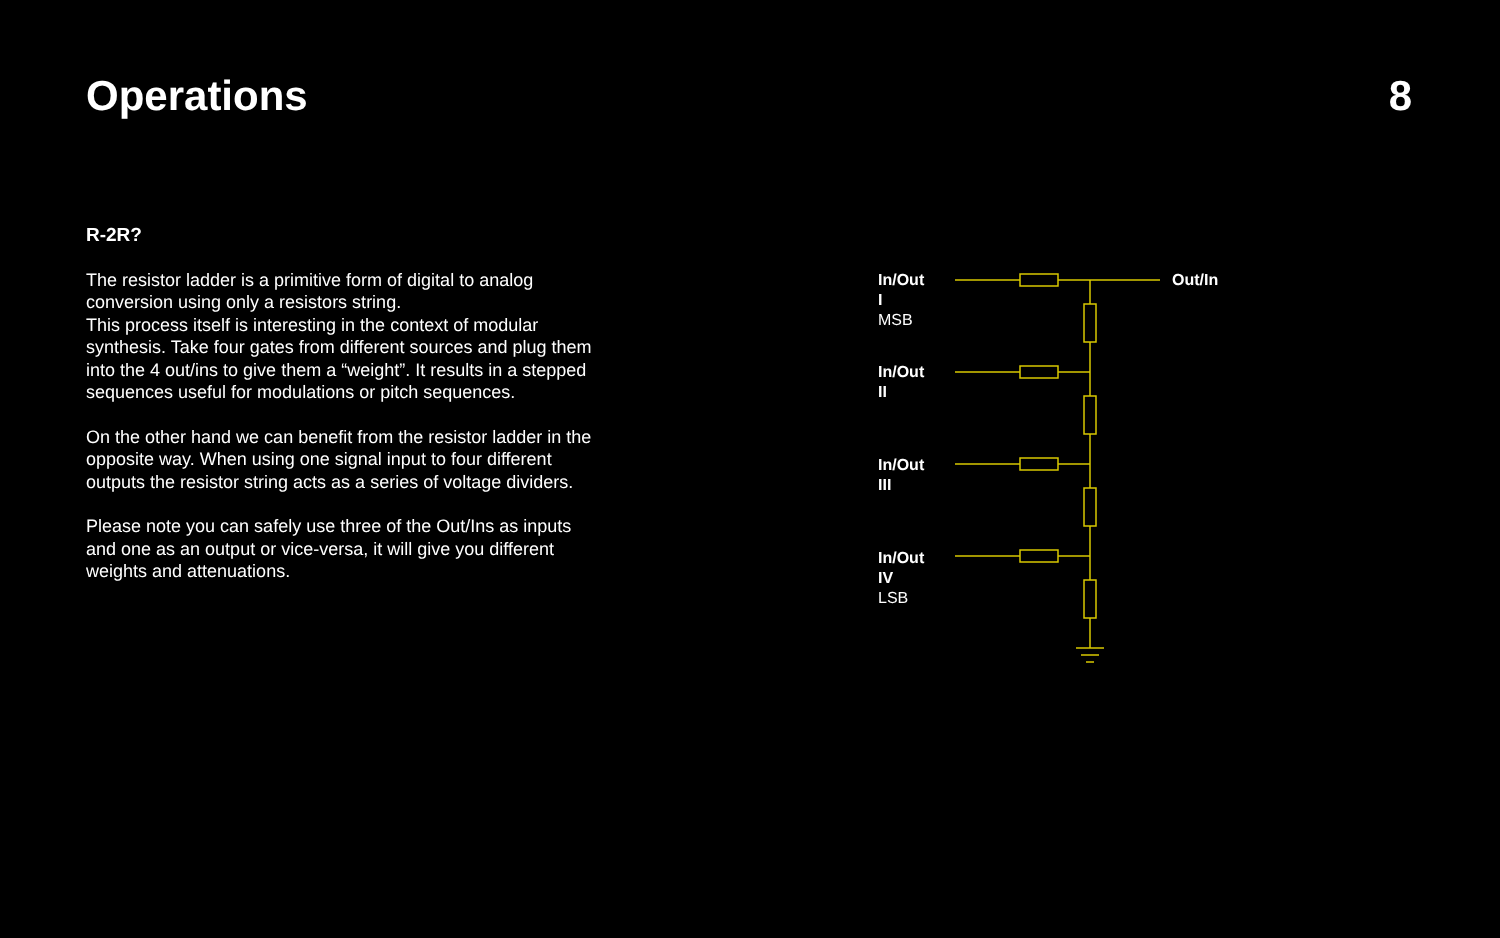Operations 8
R-2R?
The resistor ladder is a primitive form of digital to analog conversion using only a resistors string.
This process itself is interesting in the context of modular synthesis. Take four gates from different sources and plug them into the 4 out/ins to give them a “weight”. It results in a stepped sequences useful for modulations or pitch sequences.
On the other hand we can benefit from the resistor ladder in the opposite way. When using one signal input to four different outputs the resistor string acts as a series of voltage dividers.
Please note you can safely use three of the Out/Ins as inputs and one as an output or vice-versa, it will give you different weights and attenuations.
In/Out I
MSB
In/Out II
In/Out III
In/Out IV
LSB
Out/In